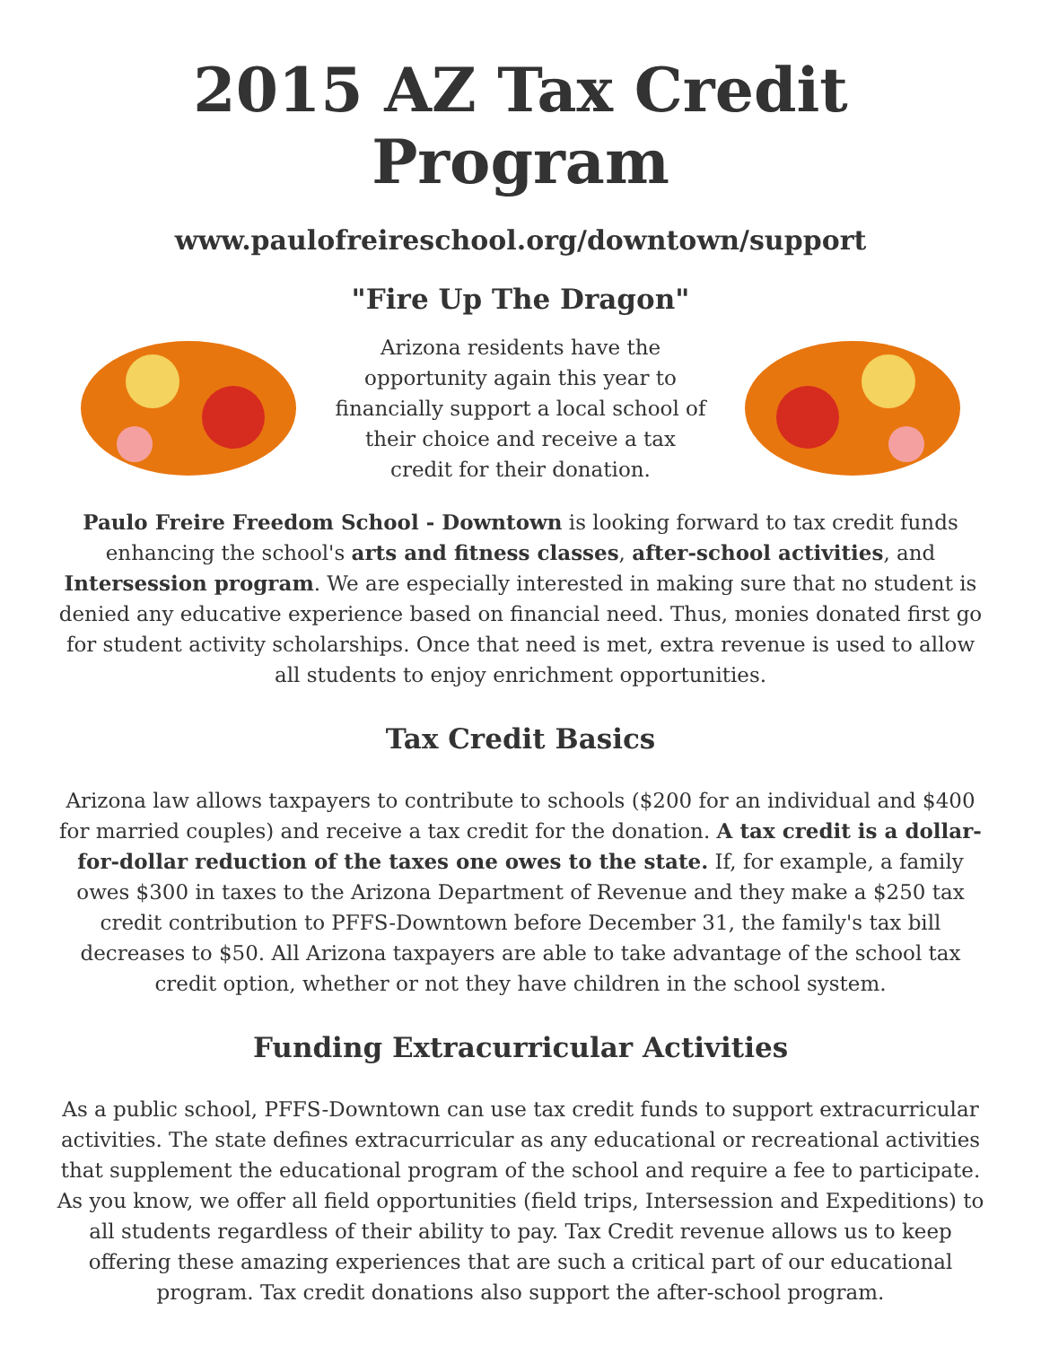2015 AZ Tax Credit Program
www.paulofreireschool.org/downtown/support
"Fire Up The Dragon"
Arizona residents have the opportunity again this year to financially support a local school of their choice and receive a tax credit for their donation.
Paulo Freire Freedom School - Downtown is looking forward to tax credit funds enhancing the school's arts and fitness classes, after-school activities, and Intersession program. We are especially interested in making sure that no student is denied any educative experience based on financial need. Thus, monies donated first go for student activity scholarships. Once that need is met, extra revenue is used to allow all students to enjoy enrichment opportunities.
Tax Credit Basics
Arizona law allows taxpayers to contribute to schools ($200 for an individual and $400 for married couples) and receive a tax credit for the donation. A tax credit is a dollar-for-dollar reduction of the taxes one owes to the state. If, for example, a family owes $300 in taxes to the Arizona Department of Revenue and they make a $250 tax credit contribution to PFFS-Downtown before December 31, the family's tax bill decreases to $50. All Arizona taxpayers are able to take advantage of the school tax credit option, whether or not they have children in the school system.
Funding Extracurricular Activities
As a public school, PFFS-Downtown can use tax credit funds to support extracurricular activities. The state defines extracurricular as any educational or recreational activities that supplement the educational program of the school and require a fee to participate. As you know, we offer all field opportunities (field trips, Intersession and Expeditions) to all students regardless of their ability to pay. Tax Credit revenue allows us to keep offering these amazing experiences that are such a critical part of our educational program. Tax credit donations also support the after-school program.